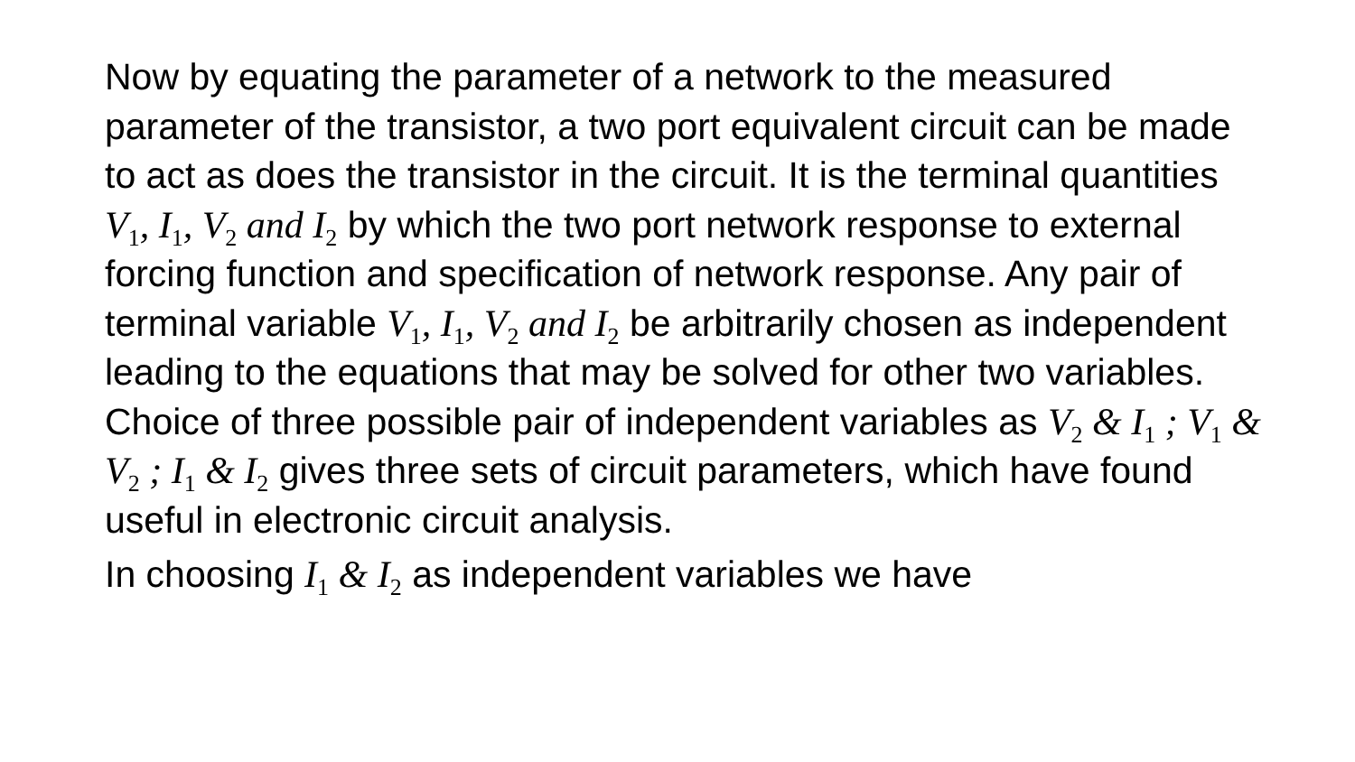Now by equating the parameter of a network to the measured parameter of the transistor, a two port equivalent circuit can be made to act as does the transistor in the circuit. It is the terminal quantities V<sub>1</sub>, I<sub>1</sub>, V<sub>2</sub> and I<sub>2</sub> by which the two port network response to external forcing function and specification of network response. Any pair of terminal variable V<sub>1</sub>, I<sub>1</sub>, V<sub>2</sub> and I<sub>2</sub> be arbitrarily chosen as independent leading to the equations that may be solved for other two variables. Choice of three possible pair of independent variables as V<sub>2</sub> & I<sub>1</sub> ; V<sub>1</sub> & V<sub>2</sub> ; I<sub>1</sub> & I<sub>2</sub> gives three sets of circuit parameters, which have found useful in electronic circuit analysis.
In choosing I<sub>1</sub> & I<sub>2</sub> as independent variables we have